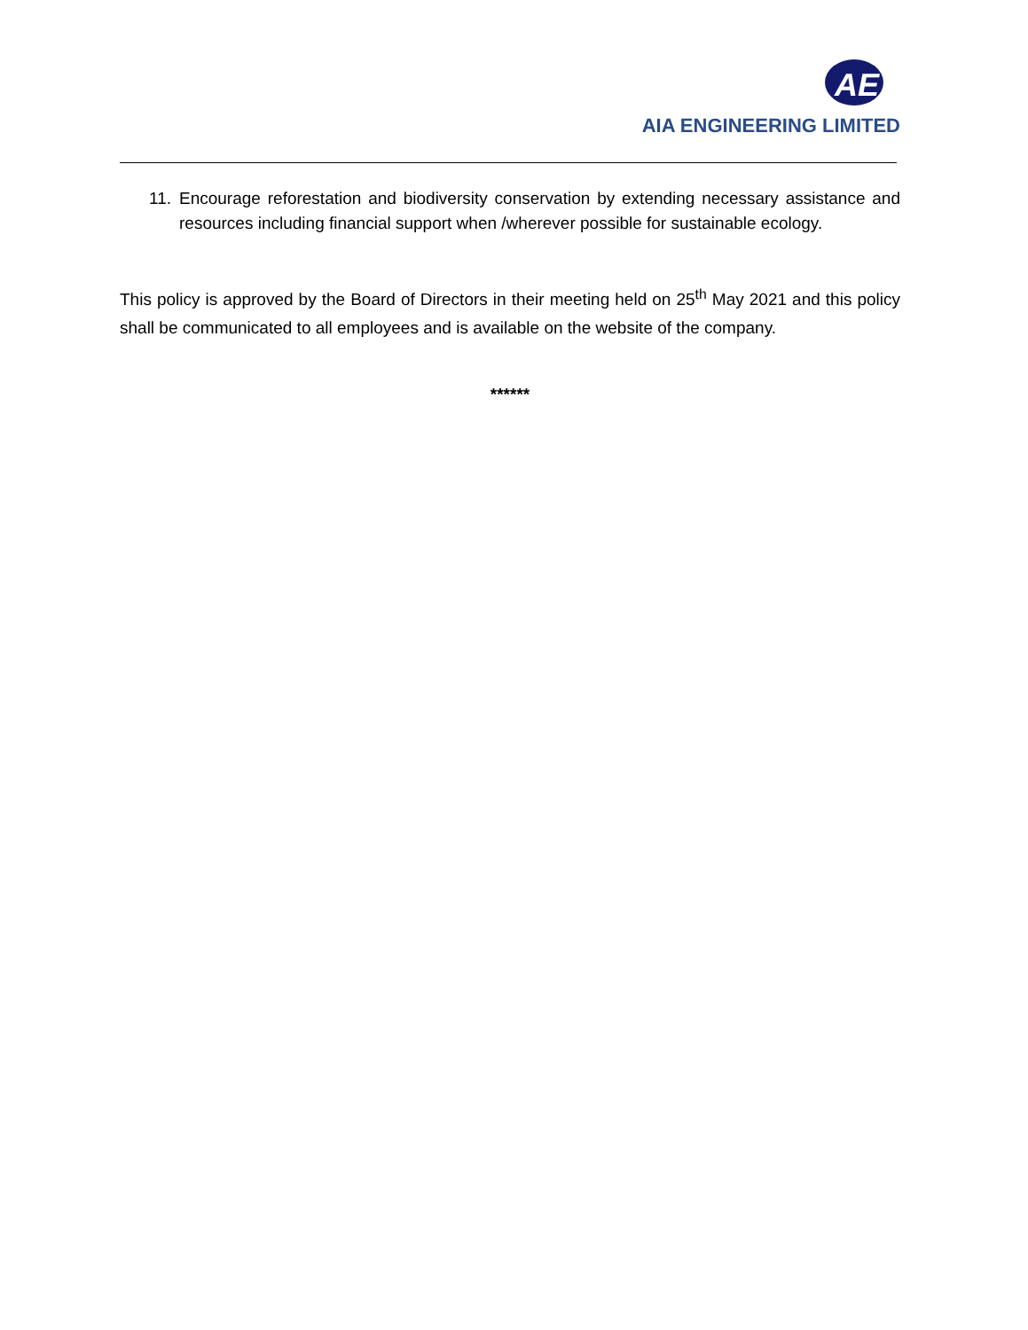AE
AIA ENGINEERING LIMITED
11. Encourage reforestation and biodiversity conservation by extending necessary assistance and resources including financial support when /wherever possible for sustainable ecology.
This policy is approved by the Board of Directors in their meeting held on 25<sup>th</sup> May 2021 and this policy shall be communicated to all employees and is available on the website of the company.
******